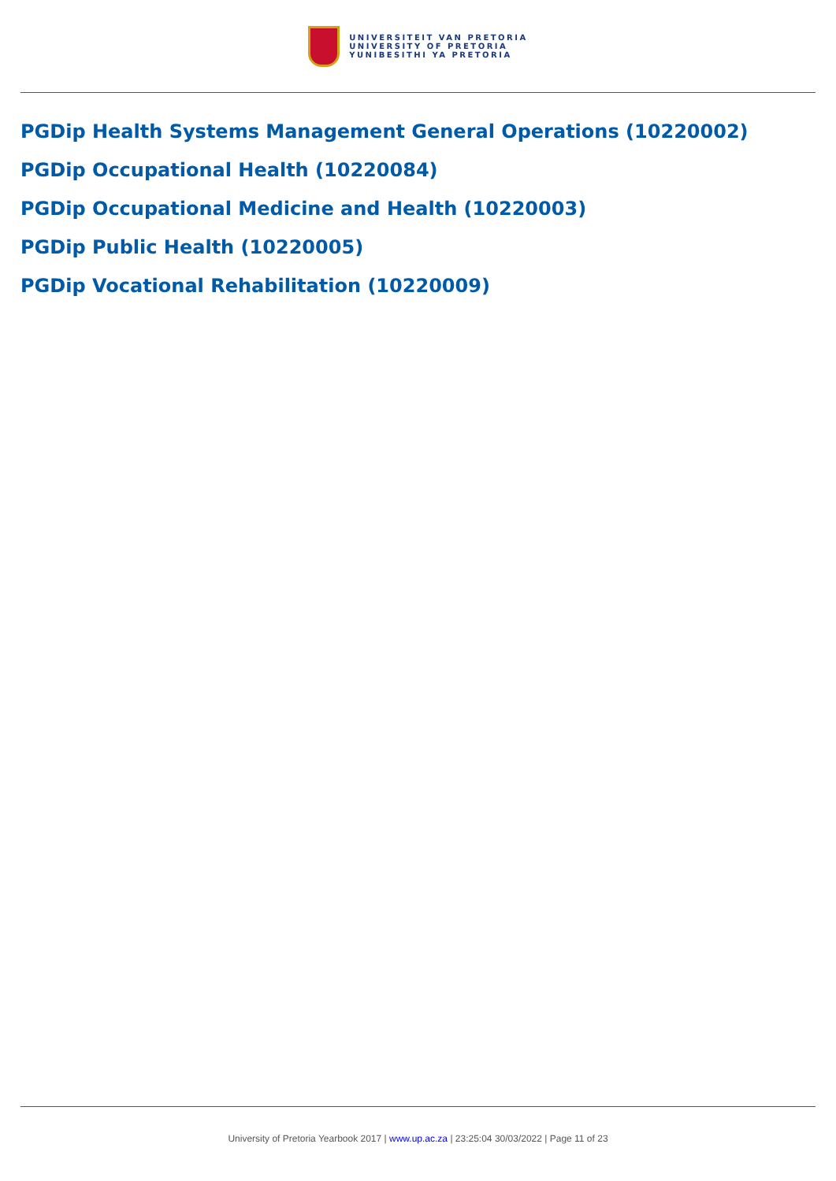UNIVERSITEIT VAN PRETORIA
UNIVERSITY OF PRETORIA
YUNIBESITHI YA PRETORIA
PGDip Health Systems Management General Operations (10220002)
PGDip Occupational Health (10220084)
PGDip Occupational Medicine and Health (10220003)
PGDip Public Health (10220005)
PGDip Vocational Rehabilitation (10220009)
University of Pretoria Yearbook 2017 | www.up.ac.za | 23:25:04 30/03/2022 | Page 11 of 23